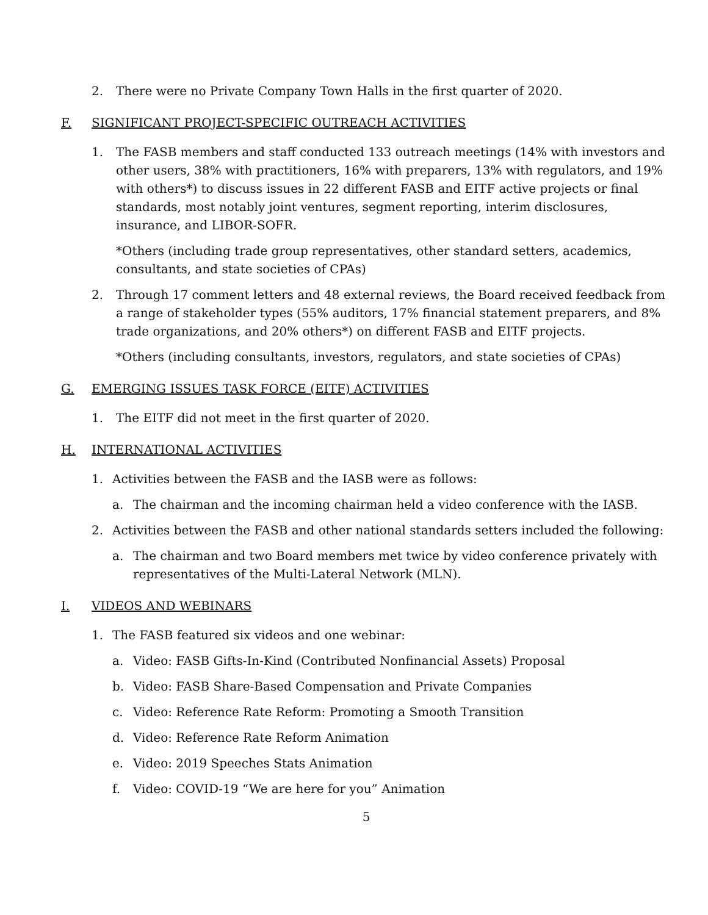2. There were no Private Company Town Halls in the first quarter of 2020.
F. SIGNIFICANT PROJECT-SPECIFIC OUTREACH ACTIVITIES
1. The FASB members and staff conducted 133 outreach meetings (14% with investors and other users, 38% with practitioners, 16% with preparers, 13% with regulators, and 19% with others*) to discuss issues in 22 different FASB and EITF active projects or final standards, most notably joint ventures, segment reporting, interim disclosures, insurance, and LIBOR-SOFR.
*Others (including trade group representatives, other standard setters, academics, consultants, and state societies of CPAs)
2. Through 17 comment letters and 48 external reviews, the Board received feedback from a range of stakeholder types (55% auditors, 17% financial statement preparers, and 8% trade organizations, and 20% others*) on different FASB and EITF projects.
*Others (including consultants, investors, regulators, and state societies of CPAs)
G. EMERGING ISSUES TASK FORCE (EITF) ACTIVITIES
1. The EITF did not meet in the first quarter of 2020.
H. INTERNATIONAL ACTIVITIES
1. Activities between the FASB and the IASB were as follows:
a. The chairman and the incoming chairman held a video conference with the IASB.
2. Activities between the FASB and other national standards setters included the following:
a. The chairman and two Board members met twice by video conference privately with representatives of the Multi-Lateral Network (MLN).
I. VIDEOS AND WEBINARS
1. The FASB featured six videos and one webinar:
a. Video: FASB Gifts-In-Kind (Contributed Nonfinancial Assets) Proposal
b. Video: FASB Share-Based Compensation and Private Companies
c. Video: Reference Rate Reform: Promoting a Smooth Transition
d. Video: Reference Rate Reform Animation
e. Video: 2019 Speeches Stats Animation
f. Video: COVID-19 “We are here for you” Animation
5